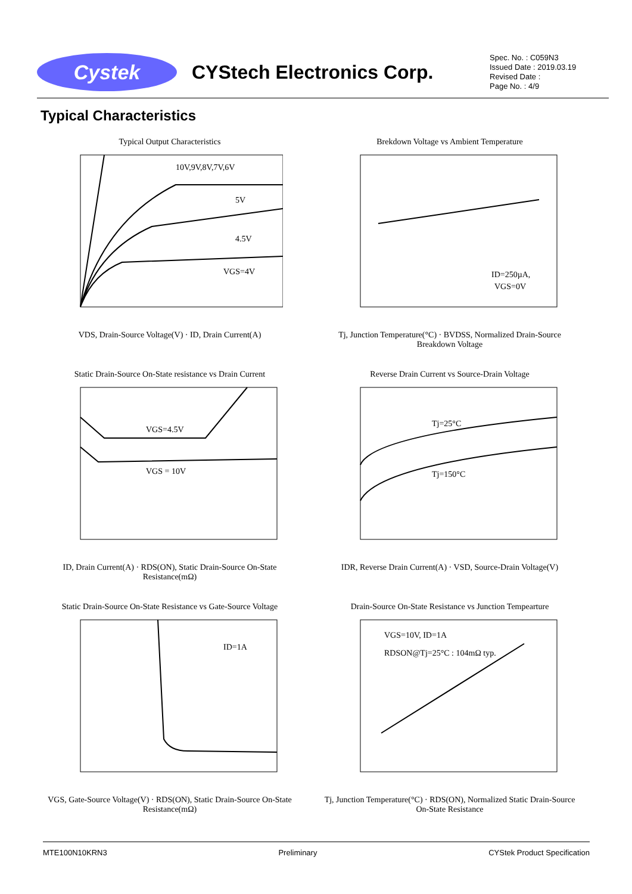Cystek
CYStech Electronics Corp.
Spec. No. : C059N3
Issued Date : 2019.03.19
Revised Date :
Page No. : 4/9
Typical Characteristics
Typical Output Characteristics
10V,9V,8V,7V,6V
5V
4.5V
VGS=4V
VDS, Drain-Source Voltage(V) · ID, Drain Current(A)
Brekdown Voltage vs Ambient Temperature
ID=250µA,
VGS=0V
Tj, Junction Temperature(°C) · BVDSS, Normalized Drain-Source Breakdown Voltage
Static Drain-Source On-State resistance vs Drain Current
VGS=4.5V
VGS = 10V
ID, Drain Current(A) · RDS(ON), Static Drain-Source On-State Resistance(mΩ)
Reverse Drain Current vs Source-Drain Voltage
Tj=25°C
Tj=150°C
IDR, Reverse Drain Current(A) · VSD, Source-Drain Voltage(V)
Static Drain-Source On-State Resistance vs Gate-Source Voltage
ID=1A
VGS, Gate-Source Voltage(V) · RDS(ON), Static Drain-Source On-State Resistance(mΩ)
Drain-Source On-State Resistance vs Junction Tempearture
VGS=10V, ID=1A
RDSON@Tj=25°C : 104mΩ typ.
Tj, Junction Temperature(°C) · RDS(ON), Normalized Static Drain-Source On-State Resistance
MTE100N10KRN3 Preliminary CYStek Product Specification